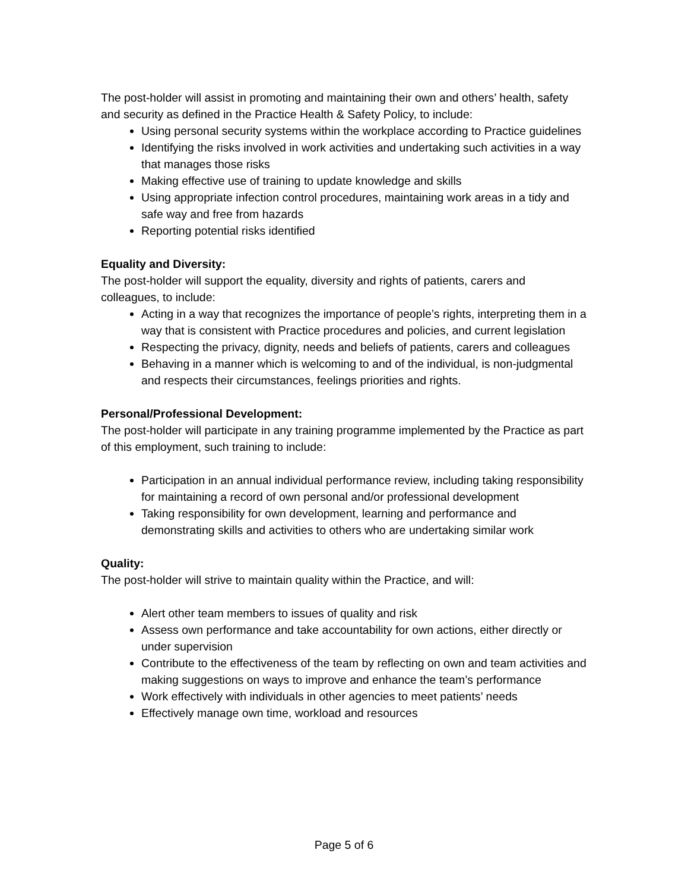The post-holder will assist in promoting and maintaining their own and others’ health, safety and security as defined in the Practice Health & Safety Policy, to include:
Using personal security systems within the workplace according to Practice guidelines
Identifying the risks involved in work activities and undertaking such activities in a way that manages those risks
Making effective use of training to update knowledge and skills
Using appropriate infection control procedures, maintaining work areas in a tidy and safe way and free from hazards
Reporting potential risks identified
Equality and Diversity:
The post-holder will support the equality, diversity and rights of patients, carers and colleagues, to include:
Acting in a way that recognizes the importance of people’s rights, interpreting them in a way that is consistent with Practice procedures and policies, and current legislation
Respecting the privacy, dignity, needs and beliefs of patients, carers and colleagues
Behaving in a manner which is welcoming to and of the individual, is non-judgmental and respects their circumstances, feelings priorities and rights.
Personal/Professional Development:
The post-holder will participate in any training programme implemented by the Practice as part of this employment, such training to include:
Participation in an annual individual performance review, including taking responsibility for maintaining a record of own personal and/or professional development
Taking responsibility for own development, learning and performance and demonstrating skills and activities to others who are undertaking similar work
Quality:
The post-holder will strive to maintain quality within the Practice, and will:
Alert other team members to issues of quality and risk
Assess own performance and take accountability for own actions, either directly or under supervision
Contribute to the effectiveness of the team by reflecting on own and team activities and making suggestions on ways to improve and enhance the team’s performance
Work effectively with individuals in other agencies to meet patients’ needs
Effectively manage own time, workload and resources
Page 5 of 6